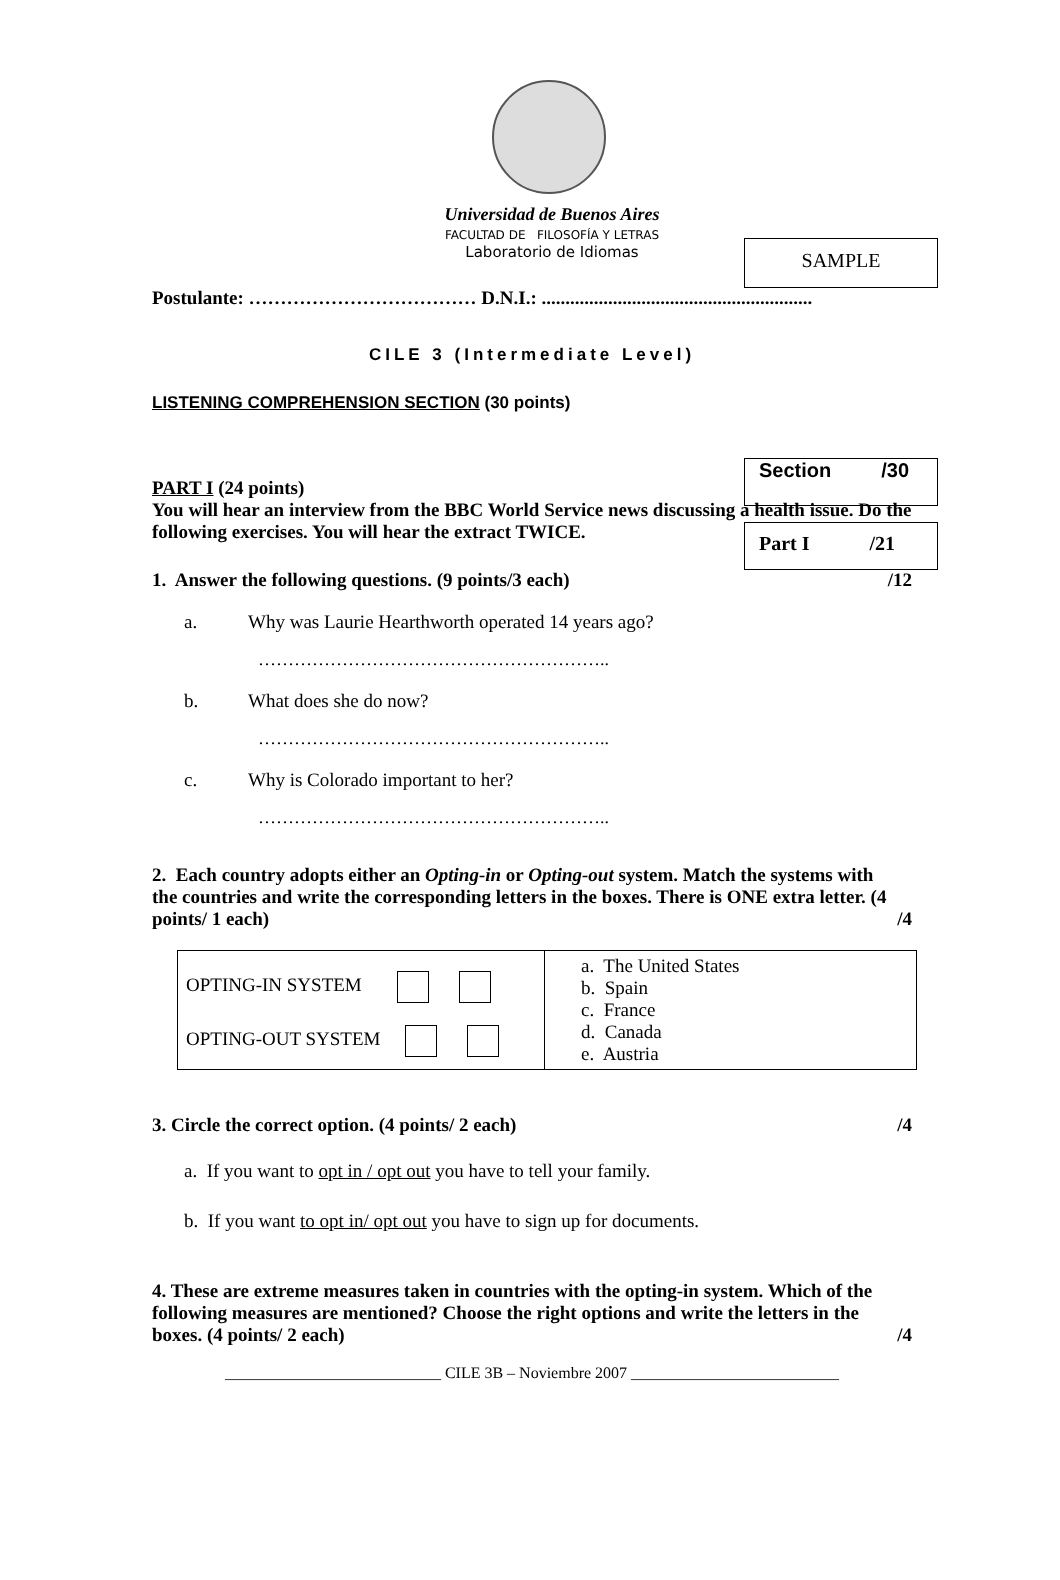SAMPLE
Universidad de Buenos Aires
FACULTAD DE FILOSOFÍA Y LETRAS
Laboratorio de Idiomas
Postulante: ……………………………… D.N.I.: .........................................................
CILE 3 (Intermediate Level)
Section /30
Part I /21
LISTENING COMPREHENSION SECTION (30 points)
PART I (24 points)
You will hear an interview from the BBC World Service news discussing a health issue. Do the following exercises. You will hear the extract TWICE.
1. Answer the following questions. (9 points/3 each) /12
a. Why was Laurie Hearthworth operated 14 years ago?
…………………………………………………..
b. What does she do now?
…………………………………………………..
c. Why is Colorado important to her?
…………………………………………………..
2. Each country adopts either an Opting-in or Opting-out system. Match the systems with the countries and write the corresponding letters in the boxes. There is ONE extra letter. (4 points/ 1 each) /4
| OPTING-IN SYSTEM OPTING-OUT SYSTEM | a. The United States b. Spain c. France d. Canada e. Austria |
3. Circle the correct option. (4 points/ 2 each) /4
a. If you want to opt in / opt out you have to tell your family.
b. If you want to opt in/ opt out you have to sign up for documents.
4. These are extreme measures taken in countries with the opting-in system. Which of the following measures are mentioned? Choose the right options and write the letters in the boxes. (4 points/ 2 each) /4
___________________________ CILE 3B – Noviembre 2007 __________________________